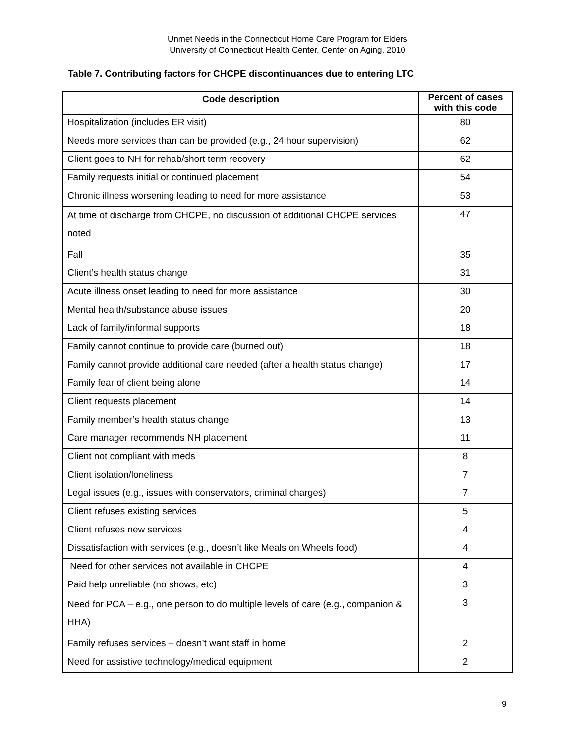Unmet Needs in the Connecticut Home Care Program for Elders
University of Connecticut Health Center, Center on Aging, 2010
Table 7. Contributing factors for CHCPE discontinuances due to entering LTC
| Code description | Percent of cases with this code |
| --- | --- |
| Hospitalization (includes ER visit) | 80 |
| Needs more services than can be provided (e.g., 24 hour supervision) | 62 |
| Client goes to NH for rehab/short term recovery | 62 |
| Family requests initial or continued placement | 54 |
| Chronic illness worsening leading to need for more assistance | 53 |
| At time of discharge from CHCPE, no discussion of additional CHCPE services noted | 47 |
| Fall | 35 |
| Client’s health status change | 31 |
| Acute illness onset leading to need for more assistance | 30 |
| Mental health/substance abuse issues | 20 |
| Lack of family/informal supports | 18 |
| Family cannot continue to provide care (burned out) | 18 |
| Family cannot provide additional care needed (after a health status change) | 17 |
| Family fear of client being alone | 14 |
| Client requests placement | 14 |
| Family member’s health status change | 13 |
| Care manager recommends NH placement | 11 |
| Client not compliant with meds | 8 |
| Client isolation/loneliness | 7 |
| Legal issues (e.g., issues with conservators, criminal charges) | 7 |
| Client refuses existing services | 5 |
| Client refuses new services | 4 |
| Dissatisfaction with services (e.g., doesn’t like Meals on Wheels food) | 4 |
| Need for other services not available in CHCPE | 4 |
| Paid help unreliable (no shows, etc) | 3 |
| Need for PCA – e.g., one person to do multiple levels of care (e.g., companion & HHA) | 3 |
| Family refuses services – doesn’t want staff in home | 2 |
| Need for assistive technology/medical equipment | 2 |
9